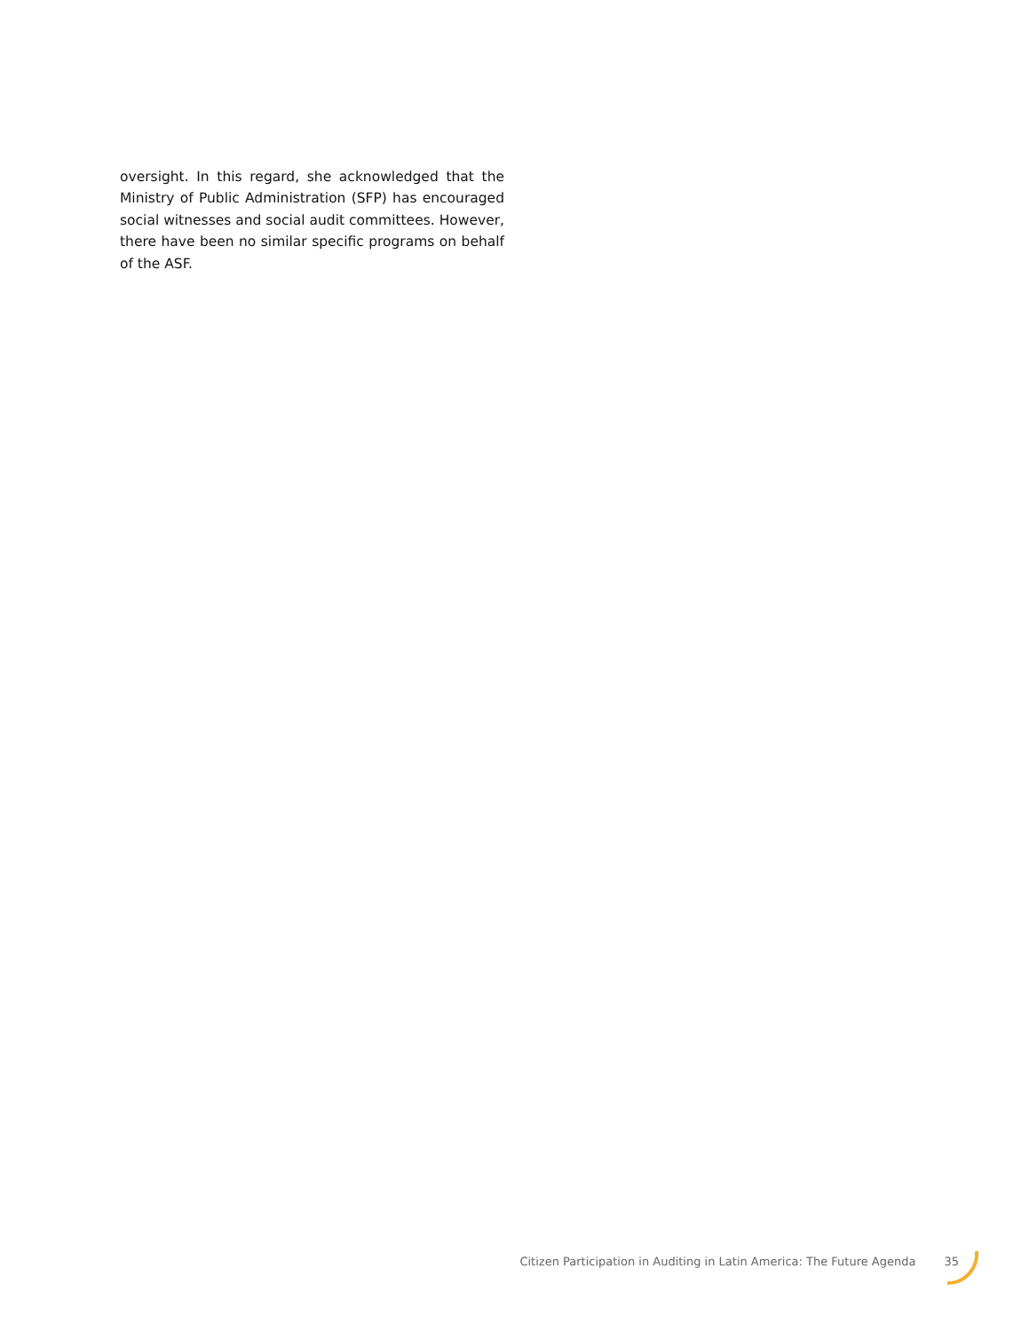oversight. In this regard, she acknowledged that the Ministry of Public Administration (SFP) has encouraged social witnesses and social audit committees. However, there have been no similar specific programs on behalf of the ASF.
Citizen Participation in Auditing in Latin America: The Future Agenda 35